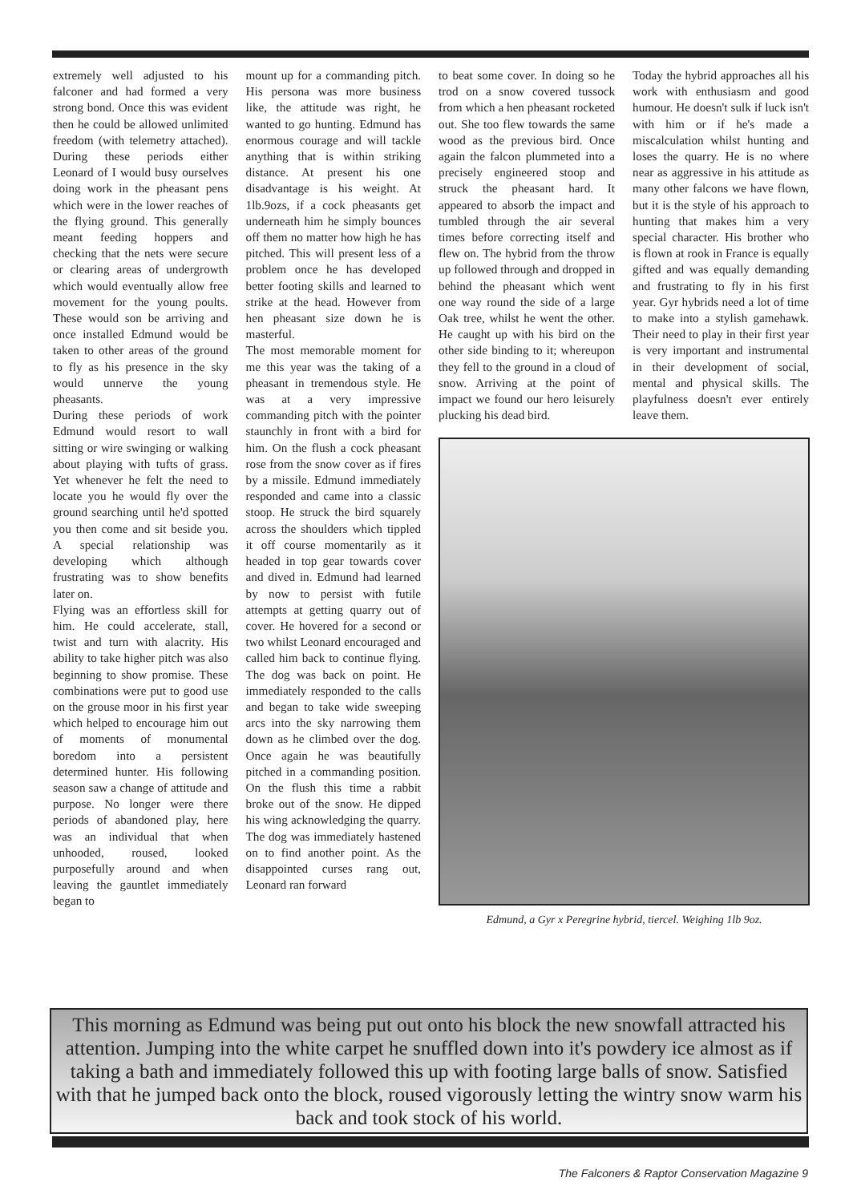extremely well adjusted to his falconer and had formed a very strong bond. Once this was evident then he could be allowed unlimited freedom (with telemetry attached). During these periods either Leonard of I would busy ourselves doing work in the pheasant pens which were in the lower reaches of the flying ground. This generally meant feeding hoppers and checking that the nets were secure or clearing areas of undergrowth which would eventually allow free movement for the young poults. These would son be arriving and once installed Edmund would be taken to other areas of the ground to fly as his presence in the sky would unnerve the young pheasants.
During these periods of work Edmund would resort to wall sitting or wire swinging or walking about playing with tufts of grass. Yet whenever he felt the need to locate you he would fly over the ground searching until he'd spotted you then come and sit beside you. A special relationship was developing which although frustrating was to show benefits later on.
Flying was an effortless skill for him. He could accelerate, stall, twist and turn with alacrity. His ability to take higher pitch was also beginning to show promise. These combinations were put to good use on the grouse moor in his first year which helped to encourage him out of moments of monumental boredom into a persistent determined hunter. His following season saw a change of attitude and purpose. No longer were there periods of abandoned play, here was an individual that when unhooded, roused, looked purposefully around and when leaving the gauntlet immediately began to
mount up for a commanding pitch. His persona was more business like, the attitude was right, he wanted to go hunting. Edmund has enormous courage and will tackle anything that is within striking distance. At present his one disadvantage is his weight. At 1lb.9ozs, if a cock pheasants get underneath him he simply bounces off them no matter how high he has pitched. This will present less of a problem once he has developed better footing skills and learned to strike at the head. However from hen pheasant size down he is masterful.
The most memorable moment for me this year was the taking of a pheasant in tremendous style. He was at a very impressive commanding pitch with the pointer staunchly in front with a bird for him. On the flush a cock pheasant rose from the snow cover as if fires by a missile. Edmund immediately responded and came into a classic stoop. He struck the bird squarely across the shoulders which tippled it off course momentarily as it headed in top gear towards cover and dived in. Edmund had learned by now to persist with futile attempts at getting quarry out of cover. He hovered for a second or two whilst Leonard encouraged and called him back to continue flying. The dog was back on point. He immediately responded to the calls and began to take wide sweeping arcs into the sky narrowing them down as he climbed over the dog. Once again he was beautifully pitched in a commanding position. On the flush this time a rabbit broke out of the snow. He dipped his wing acknowledging the quarry. The dog was immediately hastened on to find another point. As the disappointed curses rang out, Leonard ran forward
to beat some cover. In doing so he trod on a snow covered tussock from which a hen pheasant rocketed out. She too flew towards the same wood as the previous bird. Once again the falcon plummeted into a precisely engineered stoop and struck the pheasant hard. It appeared to absorb the impact and tumbled through the air several times before correcting itself and flew on. The hybrid from the throw up followed through and dropped in behind the pheasant which went one way round the side of a large Oak tree, whilst he went the other. He caught up with his bird on the other side binding to it; whereupon they fell to the ground in a cloud of snow. Arriving at the point of impact we found our hero leisurely plucking his dead bird.
Today the hybrid approaches all his work with enthusiasm and good humour. He doesn't sulk if luck isn't with him or if he's made a miscalculation whilst hunting and loses the quarry. He is no where near as aggressive in his attitude as many other falcons we have flown, but it is the style of his approach to hunting that makes him a very special character. His brother who is flown at rook in France is equally gifted and was equally demanding and frustrating to fly in his first year. Gyr hybrids need a lot of time to make into a stylish gamehawk. Their need to play in their first year is very important and instrumental in their development of social, mental and physical skills. The playfulness doesn't ever entirely leave them.
Edmund, a Gyr x Peregrine hybrid, tiercel. Weighing 1lb 9oz.
This morning as Edmund was being put out onto his block the new snowfall attracted his attention. Jumping into the white carpet he snuffled down into it's powdery ice almost as if taking a bath and immediately followed this up with footing large balls of snow. Satisfied with that he jumped back onto the block, roused vigorously letting the wintry snow warm his back and took stock of his world.
The Falconers & Raptor Conservation Magazine 9